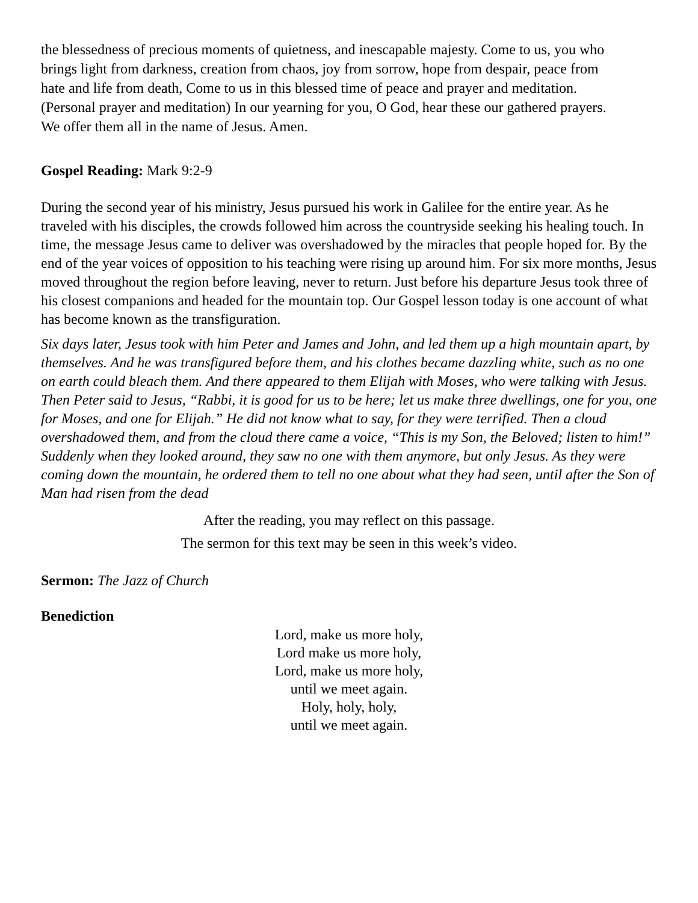the blessedness of precious moments of quietness, and inescapable majesty. Come to us, you who brings light from darkness, creation from chaos, joy from sorrow, hope from despair, peace from hate and life from death, Come to us in this blessed time of peace and prayer and meditation. (Personal prayer and meditation) In our yearning for you, O God, hear these our gathered prayers. We offer them all in the name of Jesus. Amen.
Gospel Reading: Mark 9:2-9
During the second year of his ministry, Jesus pursued his work in Galilee for the entire year. As he traveled with his disciples, the crowds followed him across the countryside seeking his healing touch. In time, the message Jesus came to deliver was overshadowed by the miracles that people hoped for. By the end of the year voices of opposition to his teaching were rising up around him. For six more months, Jesus moved throughout the region before leaving, never to return. Just before his departure Jesus took three of his closest companions and headed for the mountain top. Our Gospel lesson today is one account of what has become known as the transfiguration.
Six days later, Jesus took with him Peter and James and John, and led them up a high mountain apart, by themselves. And he was transfigured before them, and his clothes became dazzling white, such as no one on earth could bleach them. And there appeared to them Elijah with Moses, who were talking with Jesus. Then Peter said to Jesus, “Rabbi, it is good for us to be here; let us make three dwellings, one for you, one for Moses, and one for Elijah.” He did not know what to say, for they were terrified. Then a cloud overshadowed them, and from the cloud there came a voice, “This is my Son, the Beloved; listen to him!” Suddenly when they looked around, they saw no one with them anymore, but only Jesus. As they were coming down the mountain, he ordered them to tell no one about what they had seen, until after the Son of Man had risen from the dead
After the reading, you may reflect on this passage.
The sermon for this text may be seen in this week’s video.
Sermon: The Jazz of Church
Benediction
Lord, make us more holy,
Lord make us more holy,
Lord, make us more holy,
until we meet again.
Holy, holy, holy,
until we meet again.